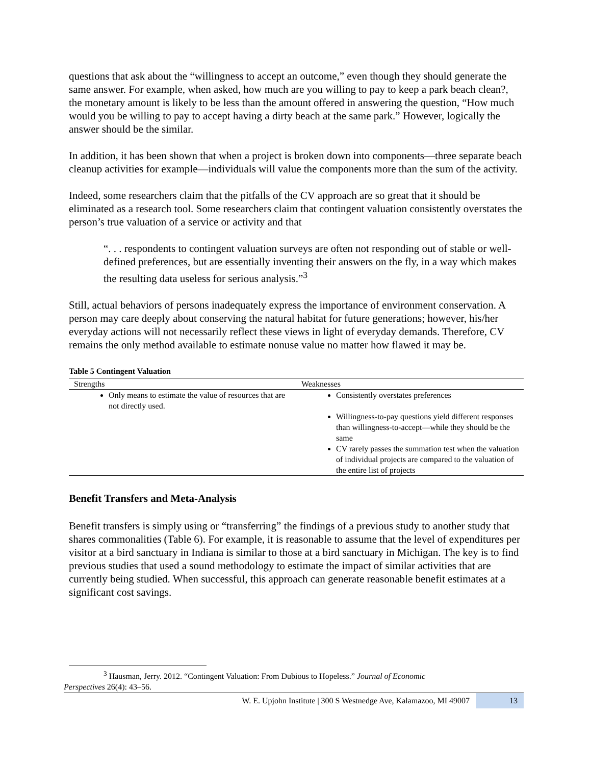questions that ask about the “willingness to accept an outcome,” even though they should generate the same answer. For example, when asked, how much are you willing to pay to keep a park beach clean?, the monetary amount is likely to be less than the amount offered in answering the question, “How much would you be willing to pay to accept having a dirty beach at the same park.” However, logically the answer should be the similar.
In addition, it has been shown that when a project is broken down into components—three separate beach cleanup activities for example—individuals will value the components more than the sum of the activity.
Indeed, some researchers claim that the pitfalls of the CV approach are so great that it should be eliminated as a research tool. Some researchers claim that contingent valuation consistently overstates the person’s true valuation of a service or activity and that
“. . . respondents to contingent valuation surveys are often not responding out of stable or well-defined preferences, but are essentially inventing their answers on the fly, in a way which makes the resulting data useless for serious analysis.”<sup>3</sup>
Still, actual behaviors of persons inadequately express the importance of environment conservation. A person may care deeply about conserving the natural habitat for future generations; however, his/her everyday actions will not necessarily reflect these views in light of everyday demands. Therefore, CV remains the only method available to estimate nonuse value no matter how flawed it may be.
Table 5 Contingent Valuation
| Strengths | Weaknesses |
| --- | --- |
| Only means to estimate the value of resources that are not directly used. | Consistently overstates preferences Willingness-to-pay questions yield different responses than willingness-to-accept—while they should be the same CV rarely passes the summation test when the valuation of individual projects are compared to the valuation of the entire list of projects |
Benefit Transfers and Meta-Analysis
Benefit transfers is simply using or “transferring” the findings of a previous study to another study that shares commonalities (Table 6). For example, it is reasonable to assume that the level of expenditures per visitor at a bird sanctuary in Indiana is similar to those at a bird sanctuary in Michigan. The key is to find previous studies that used a sound methodology to estimate the impact of similar activities that are currently being studied. When successful, this approach can generate reasonable benefit estimates at a significant cost savings.
<sup>3</sup> Hausman, Jerry. 2012. “Contingent Valuation: From Dubious to Hopeless.” Journal of Economic
Perspectives 26(4): 43–56.
W. E. Upjohn Institute | 300 S Westnedge Ave, Kalamazoo, MI 49007 13